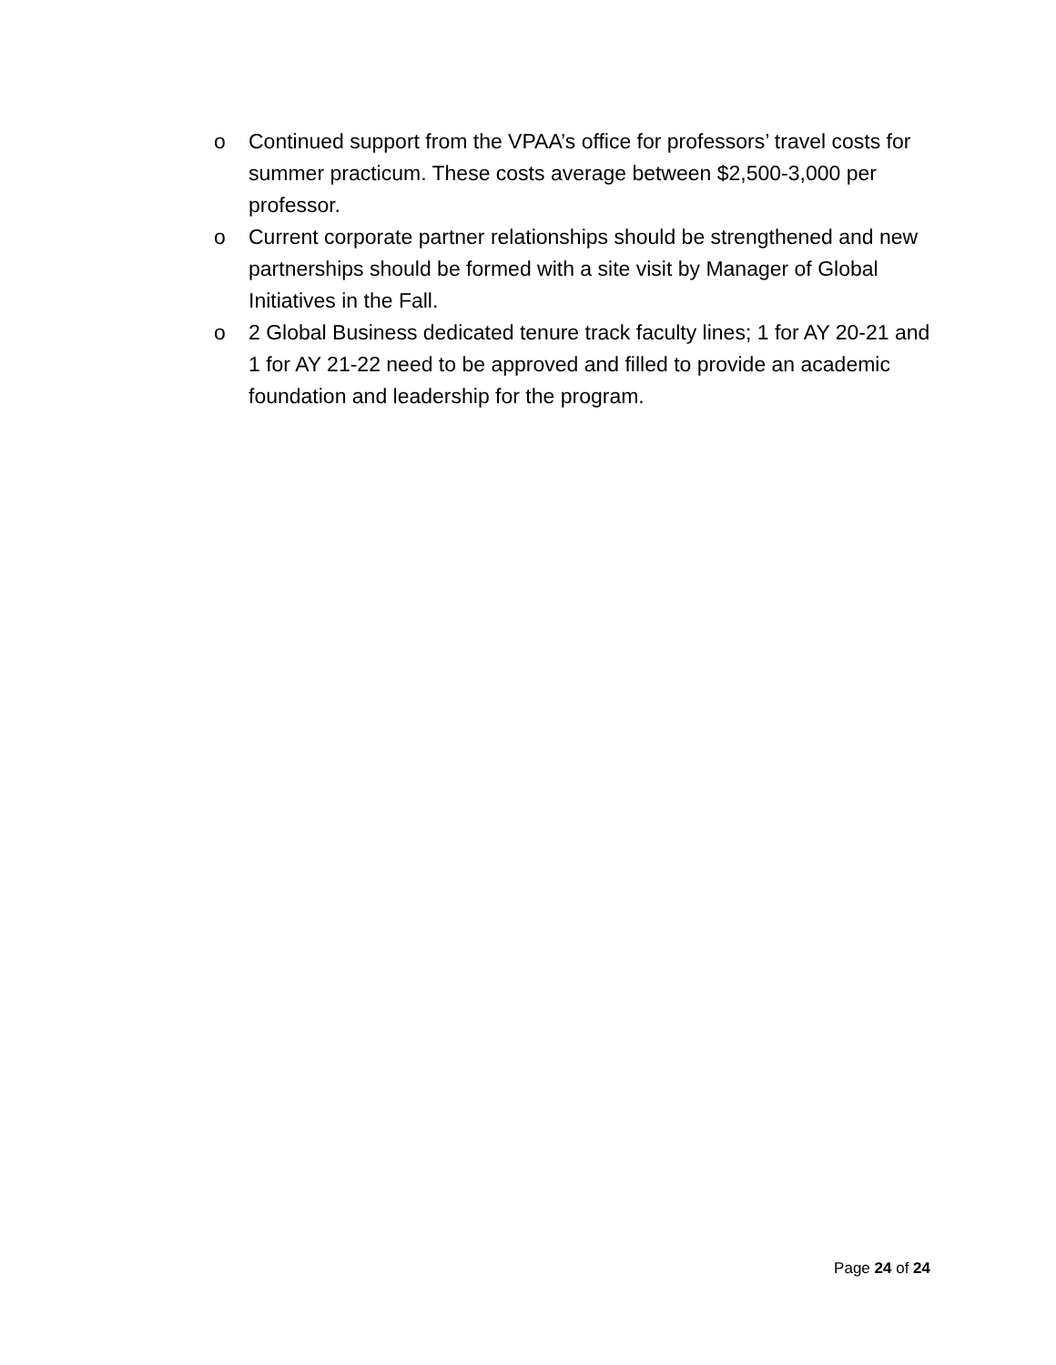o Continued support from the VPAA’s office for professors’ travel costs for summer practicum. These costs average between $2,500-3,000 per professor.
o Current corporate partner relationships should be strengthened and new partnerships should be formed with a site visit by Manager of Global Initiatives in the Fall.
o 2 Global Business dedicated tenure track faculty lines; 1 for AY 20-21 and 1 for AY 21-22 need to be approved and filled to provide an academic foundation and leadership for the program.
Page 24 of 24